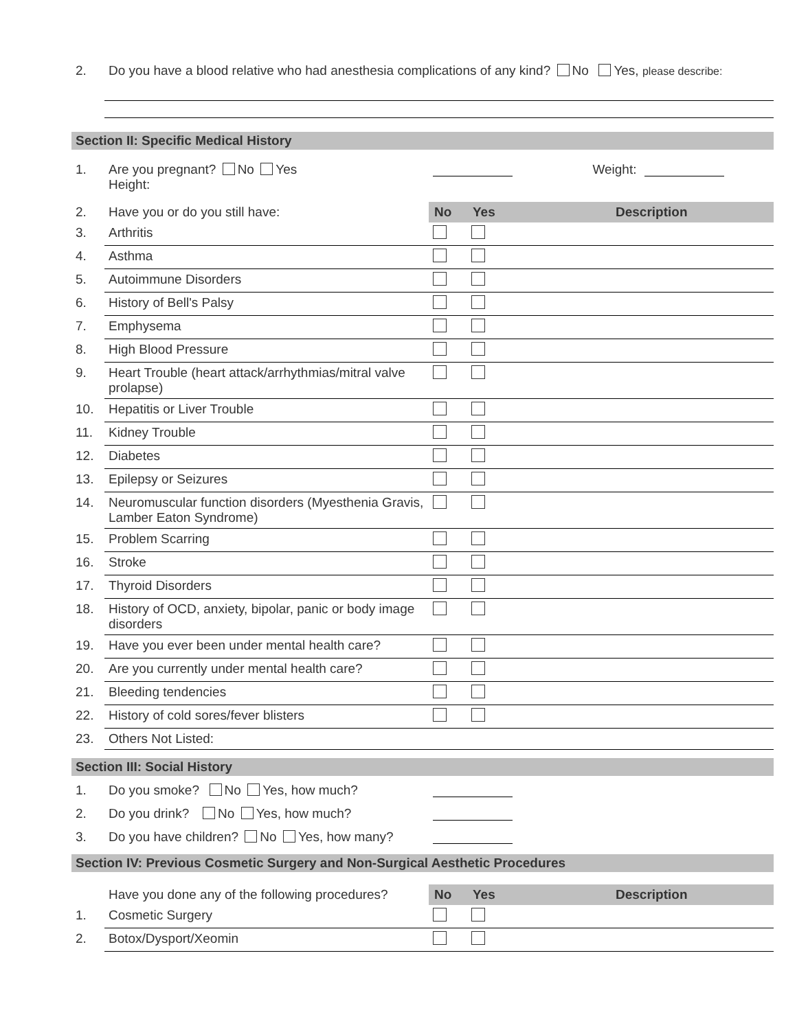2. Do you have a blood relative who had anesthesia complications of any kind? No Yes, please describe:
Section II: Specific Medical History
| 1. | Are you pregnant? No Yes Height: | | Weight: | |
| 2. | Have you or do you still have: | No | Yes | Description |
| 3. | Arthritis | | | |
| 4. | Asthma | | | |
| 5. | Autoimmune Disorders | | | |
| 6. | History of Bell's Palsy | | | |
| 7. | Emphysema | | | |
| 8. | High Blood Pressure | | | |
| 9. | Heart Trouble (heart attack/arrhythmias/mitral valve prolapse) | | | |
| 10. | Hepatitis or Liver Trouble | | | |
| 11. | Kidney Trouble | | | |
| 12. | Diabetes | | | |
| 13. | Epilepsy or Seizures | | | |
| 14. | Neuromuscular function disorders (Myesthenia Gravis, Lamber Eaton Syndrome) | | | |
| 15. | Problem Scarring | | | |
| 16. | Stroke | | | |
| 17. | Thyroid Disorders | | | |
| 18. | History of OCD, anxiety, bipolar, panic or body image disorders | | | |
| 19. | Have you ever been under mental health care? | | | |
| 20. | Are you currently under mental health care? | | | |
| 21. | Bleeding tendencies | | | |
| 22. | History of cold sores/fever blisters | | | |
| 23. | Others Not Listed: | | | |
Section III: Social History
| 1. | Do you smoke? No Yes, how much? | |
| 2. | Do you drink? No Yes, how much? | |
| 3. | Do you have children? No Yes, how many? | |
Section IV: Previous Cosmetic Surgery and Non-Surgical Aesthetic Procedures
| | Have you done any of the following procedures? | No | Yes | Description |
| 1. | Cosmetic Surgery | | | |
| 2. | Botox/Dysport/Xeomin | | | |